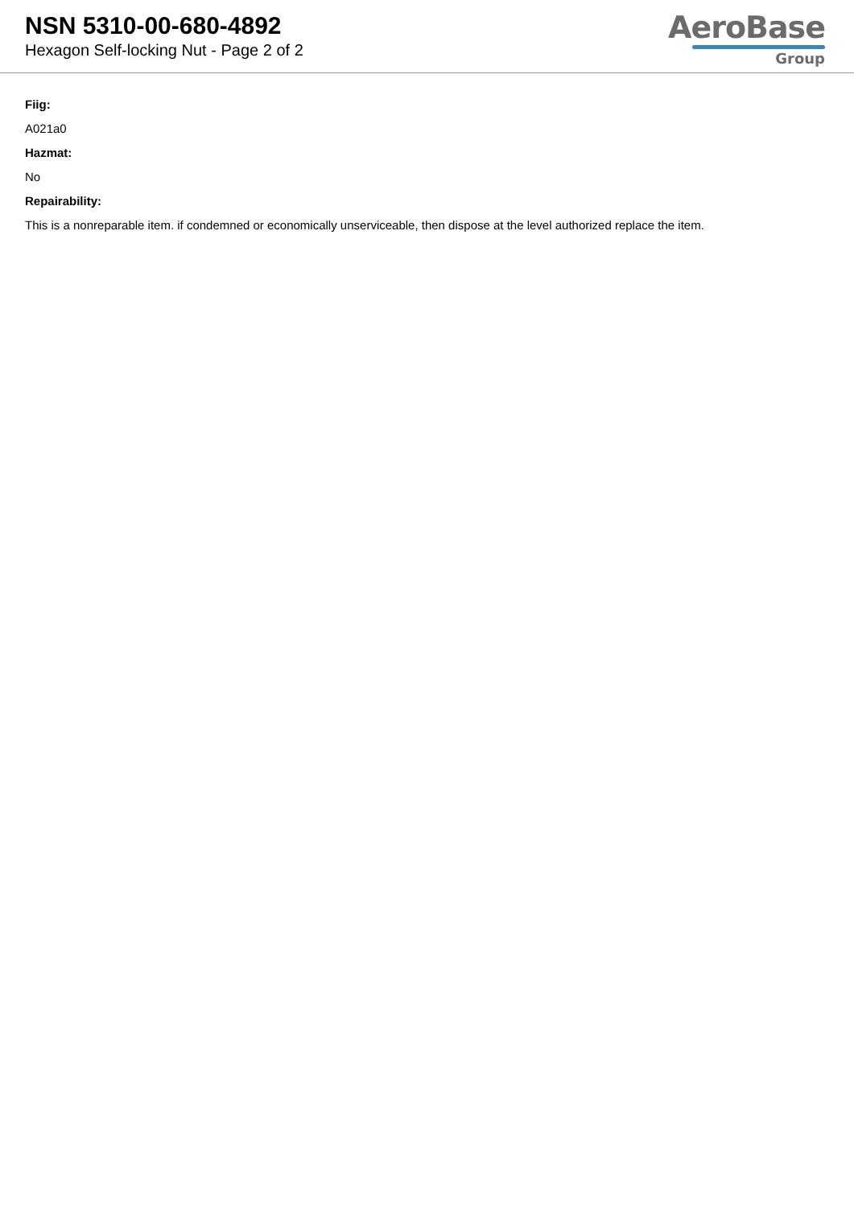NSN 5310-00-680-4892
Hexagon Self-locking Nut - Page 2 of 2
AeroBase
Group
Fiig:
A021a0
Hazmat:
No
Repairability:
This is a nonreparable item. if condemned or economically unserviceable, then dispose at the level authorized replace the item.